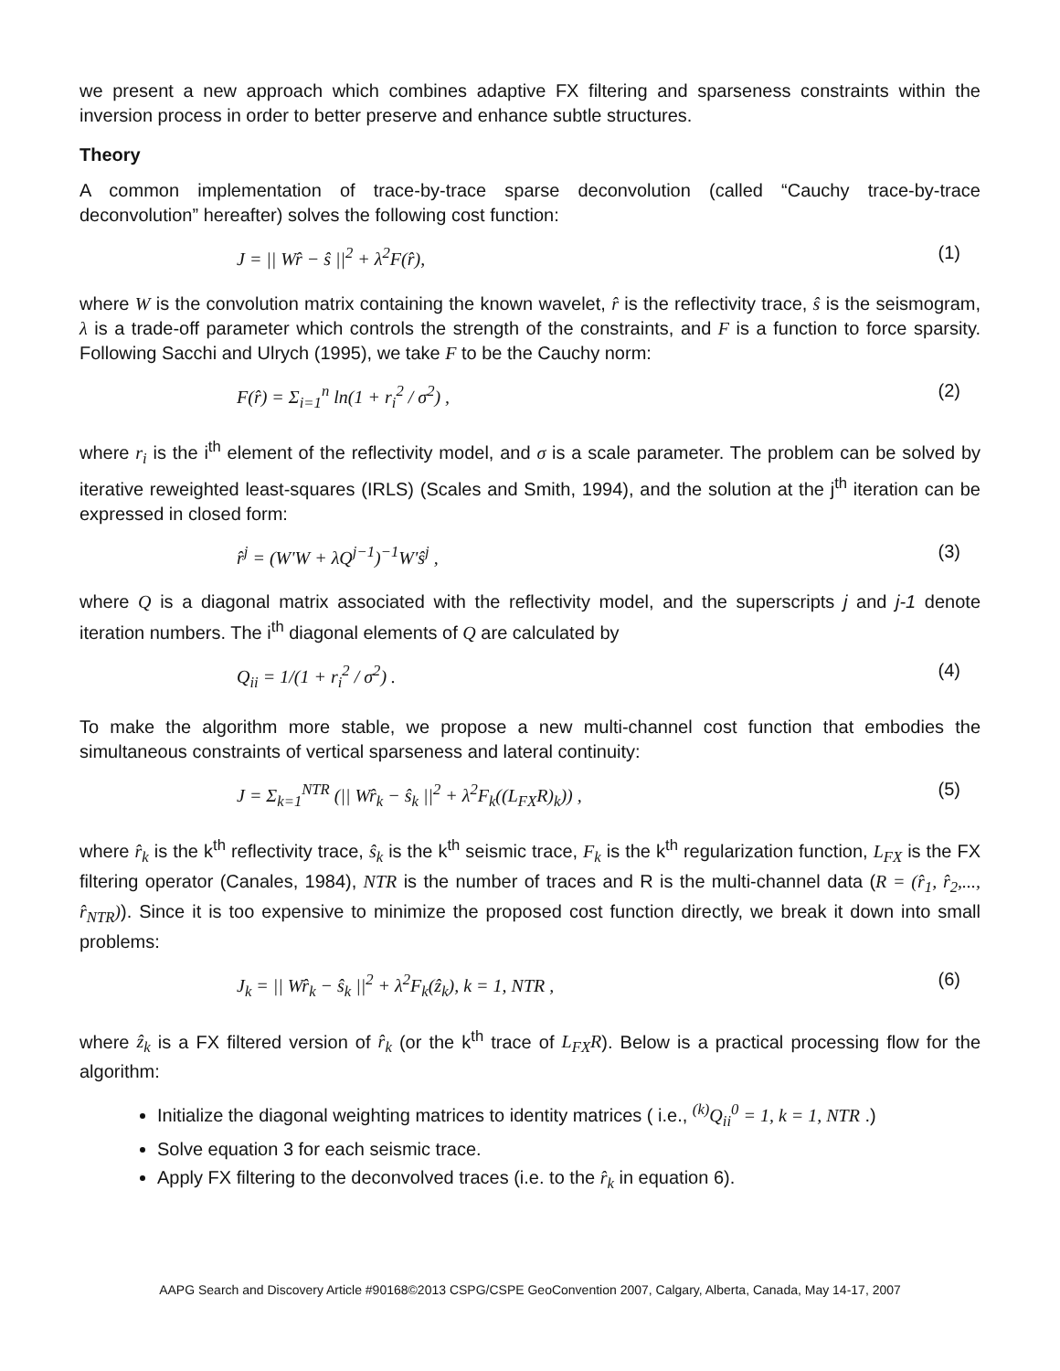we present a new approach which combines adaptive FX filtering and sparseness constraints within the inversion process in order to better preserve and enhance subtle structures.
Theory
A common implementation of trace-by-trace sparse deconvolution (called “Cauchy trace-by-trace deconvolution” hereafter) solves the following cost function:
J = || Wr̂ − ŝ ||<sup>2</sup> + λ<sup>2</sup>F(r̂), (1)
where W is the convolution matrix containing the known wavelet, r̂ is the reflectivity trace, ŝ is the seismogram, λ is a trade-off parameter which controls the strength of the constraints, and F is a function to force sparsity. Following Sacchi and Ulrych (1995), we take F to be the Cauchy norm:
F(r̂) = Σ<sub>i=1</sub><sup>n</sup> ln(1 + r<sub>i</sub><sup>2</sup> / σ<sup>2</sup>) , (2)
where r<sub>i</sub> is the i<sup>th</sup> element of the reflectivity model, and σ is a scale parameter. The problem can be solved by iterative reweighted least-squares (IRLS) (Scales and Smith, 1994), and the solution at the j<sup>th</sup> iteration can be expressed in closed form:
r̂<sup>j</sup> = (W'W + λQ<sup>j−1</sup>)<sup>−1</sup>W'ŝ<sup>j</sup> , (3)
where Q is a diagonal matrix associated with the reflectivity model, and the superscripts j and j-1 denote iteration numbers. The i<sup>th</sup> diagonal elements of Q are calculated by
Q<sub>ii</sub> = 1/(1 + r<sub>i</sub><sup>2</sup> / σ<sup>2</sup>) . (4)
To make the algorithm more stable, we propose a new multi-channel cost function that embodies the simultaneous constraints of vertical sparseness and lateral continuity:
J = Σ<sub>k=1</sub><sup>NTR</sup> (|| Wr̂<sub>k</sub> − ŝ<sub>k</sub> ||<sup>2</sup> + λ<sup>2</sup>F<sub>k</sub>((L<sub>FX</sub>R)<sub>k</sub>)) , (5)
where r̂<sub>k</sub> is the k<sup>th</sup> reflectivity trace, ŝ<sub>k</sub> is the k<sup>th</sup> seismic trace, F<sub>k</sub> is the k<sup>th</sup> regularization function, L<sub>FX</sub> is the FX filtering operator (Canales, 1984), NTR is the number of traces and R is the multi-channel data (R = (r̂<sub>1</sub>, r̂<sub>2</sub>,..., r̂<sub>NTR</sub>)). Since it is too expensive to minimize the proposed cost function directly, we break it down into small problems:
J<sub>k</sub> = || Wr̂<sub>k</sub> − ŝ<sub>k</sub> ||<sup>2</sup> + λ<sup>2</sup>F<sub>k</sub>(ẑ<sub>k</sub>), k = 1, NTR , (6)
where ẑ<sub>k</sub> is a FX filtered version of r̂<sub>k</sub> (or the k<sup>th</sup> trace of L<sub>FX</sub>R). Below is a practical processing flow for the algorithm:
Initialize the diagonal weighting matrices to identity matrices ( i.e., <sup>(k)</sup>Q<sub>ii</sub><sup>0</sup> = 1, k = 1, NTR .)
Solve equation 3 for each seismic trace.
Apply FX filtering to the deconvolved traces (i.e. to the r̂<sub>k</sub> in equation 6).
AAPG Search and Discovery Article #90168©2013 CSPG/CSPE GeoConvention 2007, Calgary, Alberta, Canada, May 14-17, 2007